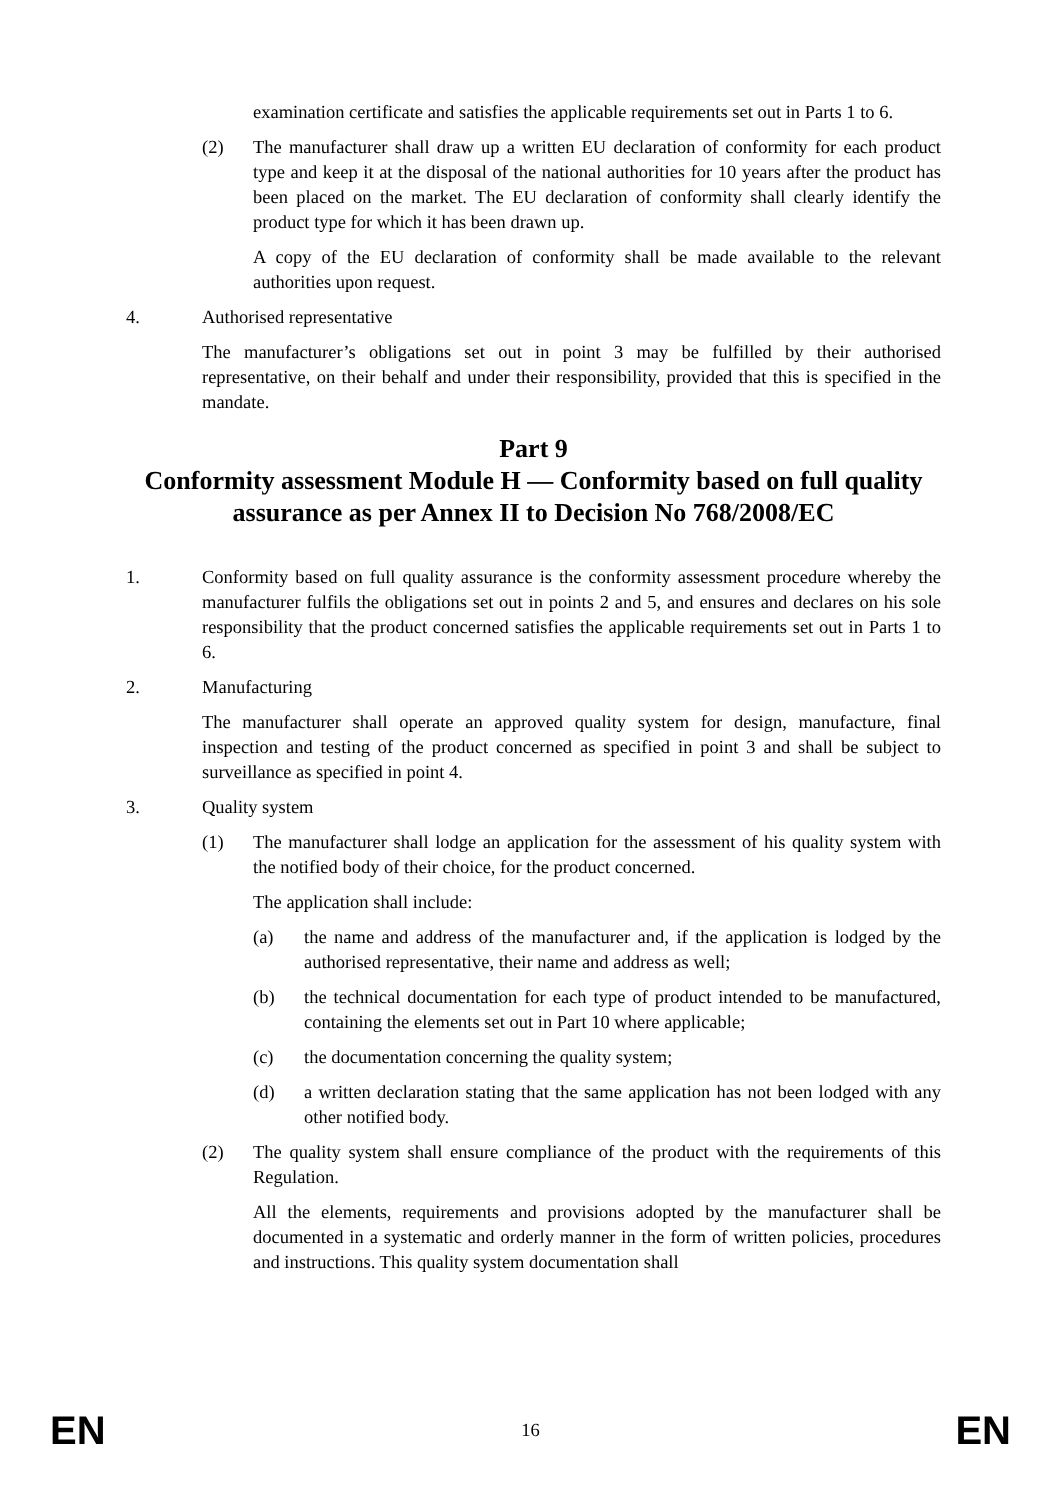examination certificate and satisfies the applicable requirements set out in Parts 1 to 6.
(2) The manufacturer shall draw up a written EU declaration of conformity for each product type and keep it at the disposal of the national authorities for 10 years after the product has been placed on the market. The EU declaration of conformity shall clearly identify the product type for which it has been drawn up.
A copy of the EU declaration of conformity shall be made available to the relevant authorities upon request.
4. Authorised representative
The manufacturer’s obligations set out in point 3 may be fulfilled by their authorised representative, on their behalf and under their responsibility, provided that this is specified in the mandate.
Part 9
Conformity assessment Module H — Conformity based on full quality assurance as per Annex II to Decision No 768/2008/EC
1. Conformity based on full quality assurance is the conformity assessment procedure whereby the manufacturer fulfils the obligations set out in points 2 and 5, and ensures and declares on his sole responsibility that the product concerned satisfies the applicable requirements set out in Parts 1 to 6.
2. Manufacturing
The manufacturer shall operate an approved quality system for design, manufacture, final inspection and testing of the product concerned as specified in point 3 and shall be subject to surveillance as specified in point 4.
3. Quality system
(1) The manufacturer shall lodge an application for the assessment of his quality system with the notified body of their choice, for the product concerned.
The application shall include:
(a) the name and address of the manufacturer and, if the application is lodged by the authorised representative, their name and address as well;
(b) the technical documentation for each type of product intended to be manufactured, containing the elements set out in Part 10 where applicable;
(c) the documentation concerning the quality system;
(d) a written declaration stating that the same application has not been lodged with any other notified body.
(2) The quality system shall ensure compliance of the product with the requirements of this Regulation.
All the elements, requirements and provisions adopted by the manufacturer shall be documented in a systematic and orderly manner in the form of written policies, procedures and instructions. This quality system documentation shall
EN 16 EN